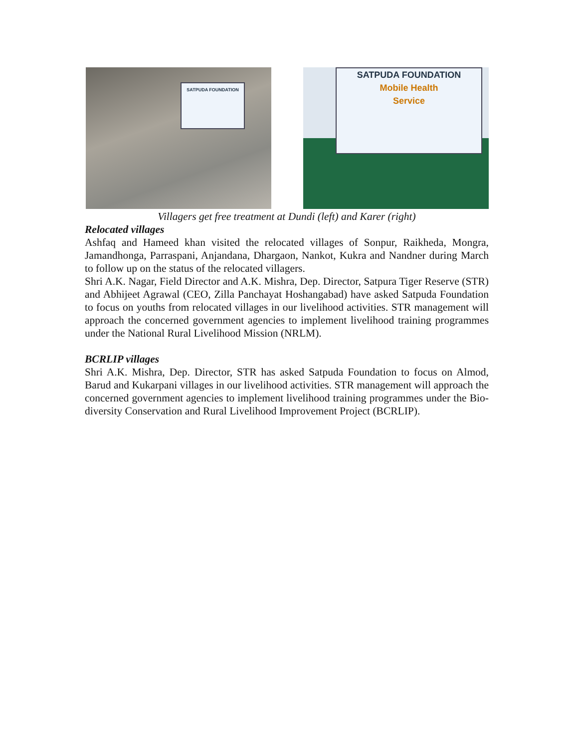SATPUDA FOUNDATION
SATPUDA FOUNDATION
Mobile Health
Service
Villagers get free treatment at Dundi (left) and Karer (right)
Relocated villages
Ashfaq and Hameed khan visited the relocated villages of Sonpur, Raikheda, Mongra, Jamandhonga, Parraspani, Anjandana, Dhargaon, Nankot, Kukra and Nandner during March to follow up on the status of the relocated villagers.
Shri A.K. Nagar, Field Director and A.K. Mishra, Dep. Director, Satpura Tiger Reserve (STR) and Abhijeet Agrawal (CEO, Zilla Panchayat Hoshangabad) have asked Satpuda Foundation to focus on youths from relocated villages in our livelihood activities. STR management will approach the concerned government agencies to implement livelihood training programmes under the National Rural Livelihood Mission (NRLM).
BCRLIP villages
Shri A.K. Mishra, Dep. Director, STR has asked Satpuda Foundation to focus on Almod, Barud and Kukarpani villages in our livelihood activities. STR management will approach the concerned government agencies to implement livelihood training programmes under the Bio-diversity Conservation and Rural Livelihood Improvement Project (BCRLIP).